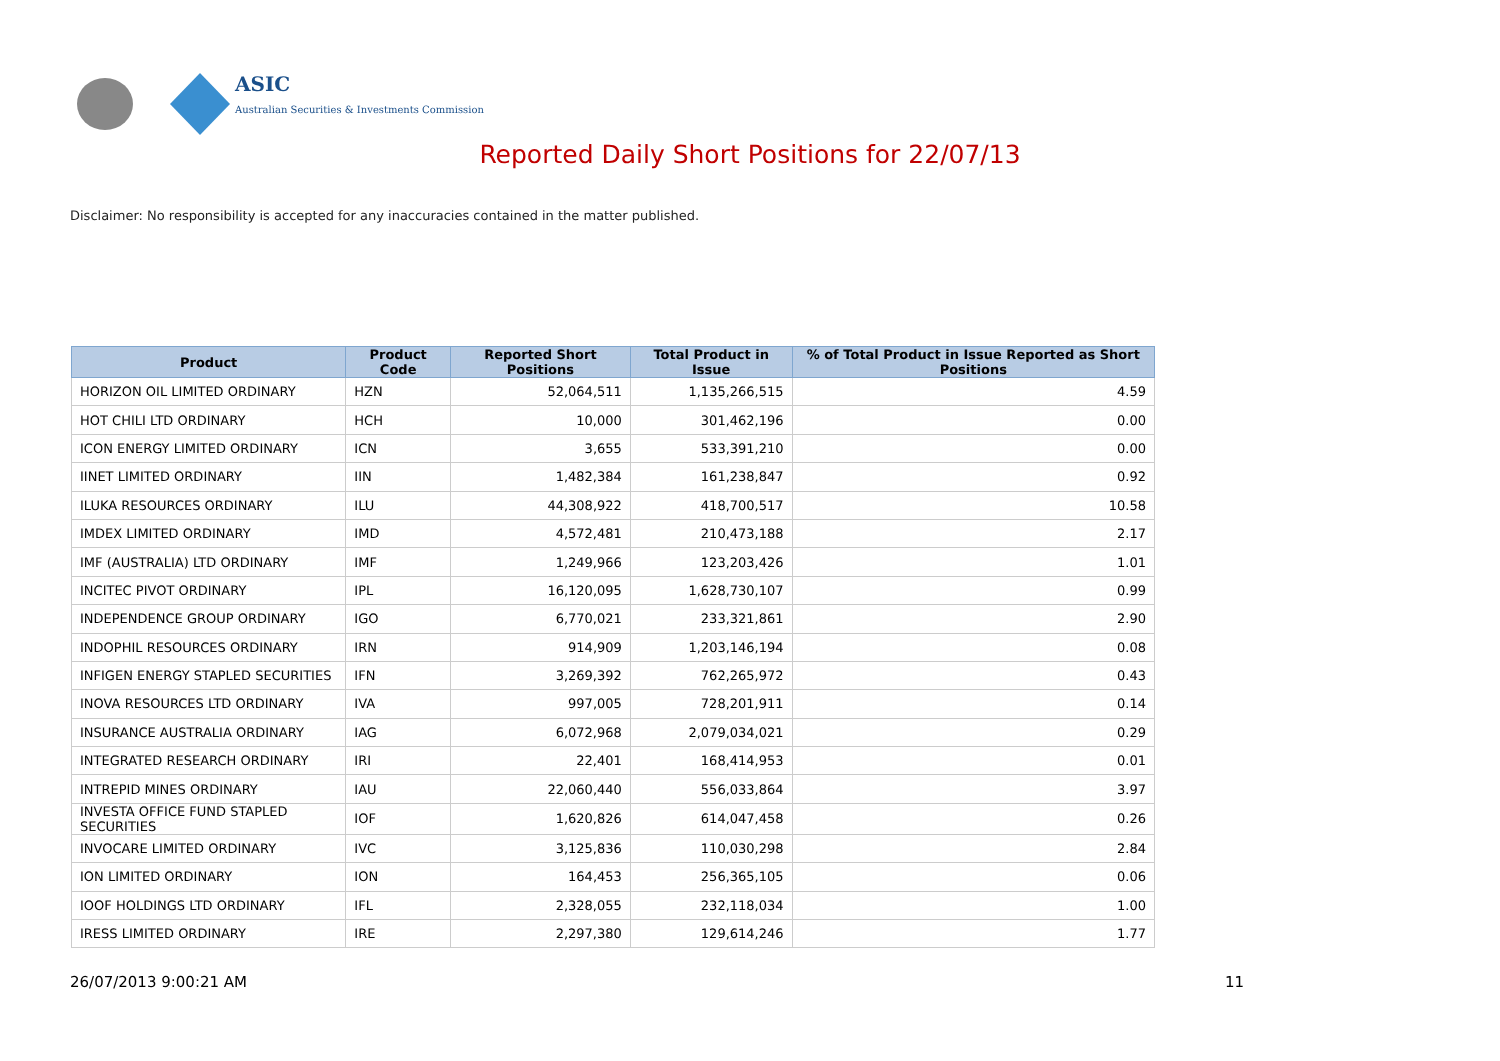ASIC
Australian Securities & Investments Commission
Reported Daily Short Positions for 22/07/13
Disclaimer: No responsibility is accepted for any inaccuracies contained in the matter published.
| Product | Product Code | Reported Short Positions | Total Product in Issue | % of Total Product in Issue Reported as Short Positions |
| --- | --- | --- | --- | --- |
| HORIZON OIL LIMITED ORDINARY | HZN | 52,064,511 | 1,135,266,515 | 4.59 |
| HOT CHILI LTD ORDINARY | HCH | 10,000 | 301,462,196 | 0.00 |
| ICON ENERGY LIMITED ORDINARY | ICN | 3,655 | 533,391,210 | 0.00 |
| IINET LIMITED ORDINARY | IIN | 1,482,384 | 161,238,847 | 0.92 |
| ILUKA RESOURCES ORDINARY | ILU | 44,308,922 | 418,700,517 | 10.58 |
| IMDEX LIMITED ORDINARY | IMD | 4,572,481 | 210,473,188 | 2.17 |
| IMF (AUSTRALIA) LTD ORDINARY | IMF | 1,249,966 | 123,203,426 | 1.01 |
| INCITEC PIVOT ORDINARY | IPL | 16,120,095 | 1,628,730,107 | 0.99 |
| INDEPENDENCE GROUP ORDINARY | IGO | 6,770,021 | 233,321,861 | 2.90 |
| INDOPHIL RESOURCES ORDINARY | IRN | 914,909 | 1,203,146,194 | 0.08 |
| INFIGEN ENERGY STAPLED SECURITIES | IFN | 3,269,392 | 762,265,972 | 0.43 |
| INOVA RESOURCES LTD ORDINARY | IVA | 997,005 | 728,201,911 | 0.14 |
| INSURANCE AUSTRALIA ORDINARY | IAG | 6,072,968 | 2,079,034,021 | 0.29 |
| INTEGRATED RESEARCH ORDINARY | IRI | 22,401 | 168,414,953 | 0.01 |
| INTREPID MINES ORDINARY | IAU | 22,060,440 | 556,033,864 | 3.97 |
| INVESTA OFFICE FUND STAPLED SECURITIES | IOF | 1,620,826 | 614,047,458 | 0.26 |
| INVOCARE LIMITED ORDINARY | IVC | 3,125,836 | 110,030,298 | 2.84 |
| ION LIMITED ORDINARY | ION | 164,453 | 256,365,105 | 0.06 |
| IOOF HOLDINGS LTD ORDINARY | IFL | 2,328,055 | 232,118,034 | 1.00 |
| IRESS LIMITED ORDINARY | IRE | 2,297,380 | 129,614,246 | 1.77 |
26/07/2013 9:00:21 AM 11